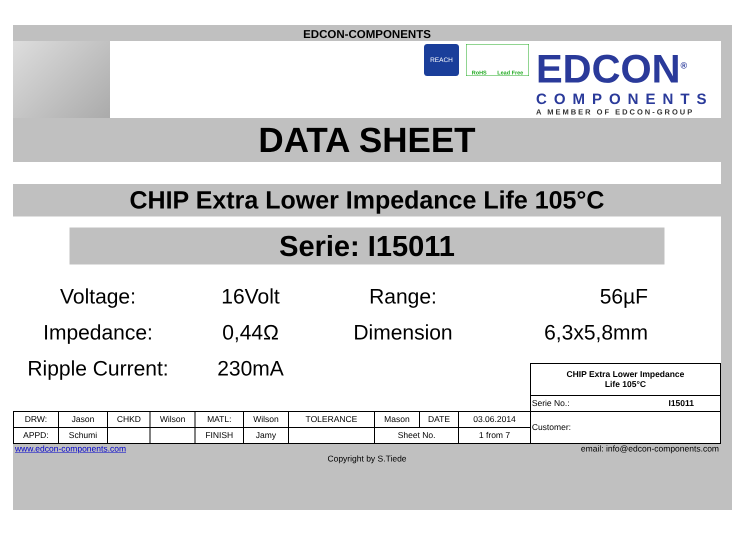EDCON-COMPONENTS
REACH
RoHS Lead Free
EDCON<sup>®</sup>
COMPONENTS
A MEMBER OF EDCON-GROUP
DATA SHEET
CHIP Extra Lower Impedance Life 105°C
Serie: I15011
Voltage:
16Volt
Range:
56µF
Impedance:
0,44Ω
Dimension
6,3x5,8mm
Ripple Current:
230mA
| | | | | | | | | | | CHIP Extra Lower Impedance Life 105°C | |
| | | | | | | | | | | Serie No.: | I15011 |
| DRW: | Jason | CHKD | Wilson | MATL: | Wilson | TOLERANCE | Mason | DATE | 03.06.2014 | Customer: | |
| APPD: | Schumi | | | FINISH | Jamy | | Sheet No. | | 1 from 7 | | |
www.edcon-components.com email: info@edcon-components.com
Copyright by S.Tiede